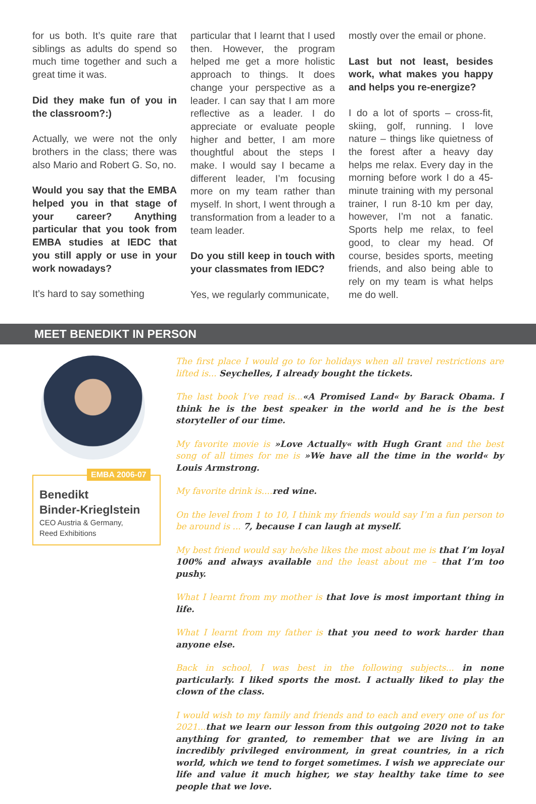for us both. It’s quite rare that siblings as adults do spend so much time together and such a great time it was.
Did they make fun of you in the classroom?:)
Actually, we were not the only brothers in the class; there was also Mario and Robert G. So, no.
Would you say that the EMBA helped you in that stage of your career? Anything particular that you took from EMBA studies at IEDC that you still apply or use in your work nowadays?
It’s hard to say something
particular that I learnt that I used then. However, the program helped me get a more holistic approach to things. It does change your perspective as a leader. I can say that I am more reflective as a leader. I do appreciate or evaluate people higher and better, I am more thoughtful about the steps I make. I would say I became a different leader, I’m focusing more on my team rather than myself. In short, I went through a transformation from a leader to a team leader.
Do you still keep in touch with your classmates from IEDC?
Yes, we regularly communicate,
mostly over the email or phone.
Last but not least, besides work, what makes you happy and helps you re-energize?
I do a lot of sports – cross-fit, skiing, golf, running. I love nature – things like quietness of the forest after a heavy day helps me relax. Every day in the morning before work I do a 45-minute training with my personal trainer, I run 8-10 km per day, however, I’m not a fanatic. Sports help me relax, to feel good, to clear my head. Of course, besides sports, meeting friends, and also being able to rely on my team is what helps me do well.
MEET BENEDIKT IN PERSON
EMBA 2006-07
Benedikt
Binder-Krieglstein
CEO Austria & Germany,
Reed Exhibitions
The first place I would go to for holidays when all travel restrictions are lifted is... Seychelles, I already bought the tickets.
The last book I’ve read is...«A Promised Land« by Barack Obama. I think he is the best speaker in the world and he is the best storyteller of our time.
My favorite movie is »Love Actually« with Hugh Grant and the best song of all times for me is »We have all the time in the world« by Louis Armstrong.
My favorite drink is.... red wine.
On the level from 1 to 10, I think my friends would say I’m a fun person to be around is ... 7, because I can laugh at myself.
My best friend would say he/she likes the most about me is that I’m loyal 100% and always available and the least about me – that I’m too pushy.
What I learnt from my mother is that love is most important thing in life.
What I learnt from my father is that you need to work harder than anyone else.
Back in school, I was best in the following subjects... in none particularly. I liked sports the most. I actually liked to play the clown of the class.
I would wish to my family and friends and to each and every one of us for 2021... that we learn our lesson from this outgoing 2020 not to take anything for granted, to remember that we are living in an incredibly privileged environment, in great countries, in a rich world, which we tend to forget sometimes. I wish we appreciate our life and value it much higher, we stay healthy take time to see people that we love.